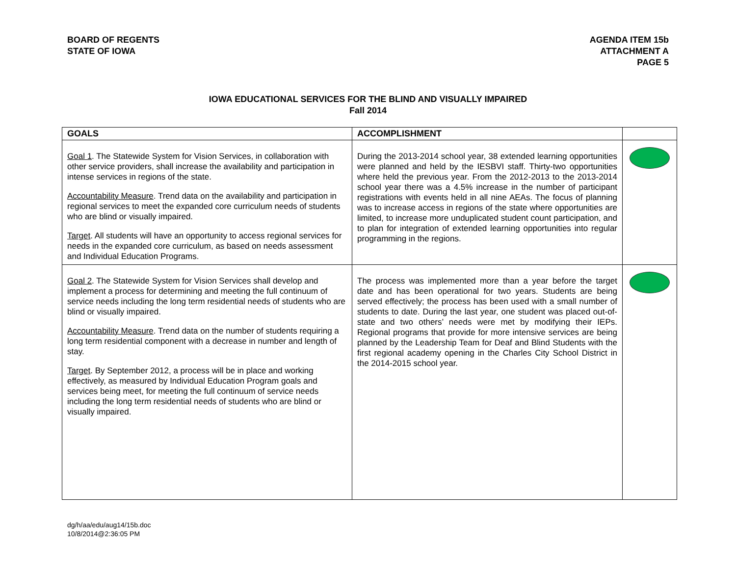BOARD OF REGENTS
STATE OF IOWA
AGENDA ITEM 15b
ATTACHMENT A
PAGE 5
IOWA EDUCATIONAL SERVICES FOR THE BLIND AND VISUALLY IMPAIRED
Fall 2014
| GOALS | ACCOMPLISHMENT | |
| --- | --- | --- |
| Goal 1 . The Statewide System for Vision Services, in collaboration with other service providers, shall increase the availability and participation in intense services in regions of the state. Accountability Measure . Trend data on the availability and participation in regional services to meet the expanded core curriculum needs of students who are blind or visually impaired. Target . All students will have an opportunity to access regional services for needs in the expanded core curriculum, as based on needs assessment and Individual Education Programs. | During the 2013-2014 school year, 38 extended learning opportunities were planned and held by the IESBVI staff. Thirty-two opportunities where held the previous year. From the 2012-2013 to the 2013-2014 school year there was a 4.5% increase in the number of participant registrations with events held in all nine AEAs. The focus of planning was to increase access in regions of the state where opportunities are limited, to increase more unduplicated student count participation, and to plan for integration of extended learning opportunities into regular programming in the regions. | |
| Goal 2 . The Statewide System for Vision Services shall develop and implement a process for determining and meeting the full continuum of service needs including the long term residential needs of students who are blind or visually impaired. Accountability Measure . Trend data on the number of students requiring a long term residential component with a decrease in number and length of stay. Target . By September 2012, a process will be in place and working effectively, as measured by Individual Education Program goals and services being meet, for meeting the full continuum of service needs including the long term residential needs of students who are blind or visually impaired. | The process was implemented more than a year before the target date and has been operational for two years. Students are being served effectively; the process has been used with a small number of students to date. During the last year, one student was placed out-of-state and two others’ needs were met by modifying their IEPs. Regional programs that provide for more intensive services are being planned by the Leadership Team for Deaf and Blind Students with the first regional academy opening in the Charles City School District in the 2014-2015 school year. | |
dg/h/aa/edu/aug14/15b.doc
10/8/2014@2:36:05 PM